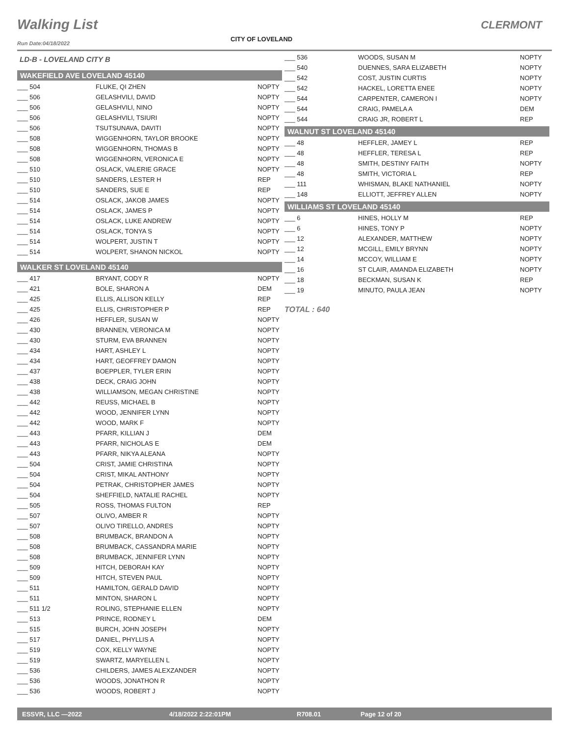Walking List CLERMONT
CITY OF LOVELAND
Run Date:04/18/2022
LD-B - LOVELAND CITY B
WAKEFIELD AVE LOVELAND 45140
| ___ 504 | FLUKE, QI ZHEN | NOPTY |
| ___ 506 | GELASHVILI, DAVID | NOPTY |
| ___ 506 | GELASHVILI, NINO | NOPTY |
| ___ 506 | GELASHVILI, TSIURI | NOPTY |
| ___ 506 | TSUTSUNAVA, DAVITI | NOPTY |
| ___ 508 | WIGGENHORN, TAYLOR BROOKE | NOPTY |
| ___ 508 | WIGGENHORN, THOMAS B | NOPTY |
| ___ 508 | WIGGENHORN, VERONICA E | NOPTY |
| ___ 510 | OSLACK, VALERIE GRACE | NOPTY |
| ___ 510 | SANDERS, LESTER H | REP |
| ___ 510 | SANDERS, SUE E | REP |
| ___ 514 | OSLACK, JAKOB JAMES | NOPTY |
| ___ 514 | OSLACK, JAMES P | NOPTY |
| ___ 514 | OSLACK, LUKE ANDREW | NOPTY |
| ___ 514 | OSLACK, TONYA S | NOPTY |
| ___ 514 | WOLPERT, JUSTIN T | NOPTY |
| ___ 514 | WOLPERT, SHANON NICKOL | NOPTY |
WALKER ST LOVELAND 45140
| ___ 417 | BRYANT, CODY R | NOPTY |
| ___ 421 | BOLE, SHARON A | DEM |
| ___ 425 | ELLIS, ALLISON KELLY | REP |
| ___ 425 | ELLIS, CHRISTOPHER P | REP |
| ___ 426 | HEFFLER, SUSAN W | NOPTY |
| ___ 430 | BRANNEN, VERONICA M | NOPTY |
| ___ 430 | STURM, EVA BRANNEN | NOPTY |
| ___ 434 | HART, ASHLEY L | NOPTY |
| ___ 434 | HART, GEOFFREY DAMON | NOPTY |
| ___ 437 | BOEPPLER, TYLER ERIN | NOPTY |
| ___ 438 | DECK, CRAIG JOHN | NOPTY |
| ___ 438 | WILLIAMSON, MEGAN CHRISTINE | NOPTY |
| ___ 442 | REUSS, MICHAEL B | NOPTY |
| ___ 442 | WOOD, JENNIFER LYNN | NOPTY |
| ___ 442 | WOOD, MARK F | NOPTY |
| ___ 443 | PFARR, KILLIAN J | DEM |
| ___ 443 | PFARR, NICHOLAS E | DEM |
| ___ 443 | PFARR, NIKYA ALEANA | NOPTY |
| ___ 504 | CRIST, JAMIE CHRISTINA | NOPTY |
| ___ 504 | CRIST, MIKAL ANTHONY | NOPTY |
| ___ 504 | PETRAK, CHRISTOPHER JAMES | NOPTY |
| ___ 504 | SHEFFIELD, NATALIE RACHEL | NOPTY |
| ___ 505 | ROSS, THOMAS FULTON | REP |
| ___ 507 | OLIVO, AMBER R | NOPTY |
| ___ 507 | OLIVO TIRELLO, ANDRES | NOPTY |
| ___ 508 | BRUMBACK, BRANDON A | NOPTY |
| ___ 508 | BRUMBACK, CASSANDRA MARIE | NOPTY |
| ___ 508 | BRUMBACK, JENNIFER LYNN | NOPTY |
| ___ 509 | HITCH, DEBORAH KAY | NOPTY |
| ___ 509 | HITCH, STEVEN PAUL | NOPTY |
| ___ 511 | HAMILTON, GERALD DAVID | NOPTY |
| ___ 511 | MINTON, SHARON L | NOPTY |
| ___ 511 1/2 | ROLING, STEPHANIE ELLEN | NOPTY |
| ___ 513 | PRINCE, RODNEY L | DEM |
| ___ 515 | BURCH, JOHN JOSEPH | NOPTY |
| ___ 517 | DANIEL, PHYLLIS A | NOPTY |
| ___ 519 | COX, KELLY WAYNE | NOPTY |
| ___ 519 | SWARTZ, MARYELLEN L | NOPTY |
| ___ 536 | CHILDERS, JAMES ALEXZANDER | NOPTY |
| ___ 536 | WOODS, JONATHON R | NOPTY |
| ___ 536 | WOODS, ROBERT J | NOPTY |
| ___ 536 | WOODS, SUSAN M | NOPTY |
| ___ 540 | DUENNES, SARA ELIZABETH | NOPTY |
| ___ 542 | COST, JUSTIN CURTIS | NOPTY |
| ___ 542 | HACKEL, LORETTA ENEE | NOPTY |
| ___ 544 | CARPENTER, CAMERON I | NOPTY |
| ___ 544 | CRAIG, PAMELA A | DEM |
| ___ 544 | CRAIG JR, ROBERT L | REP |
WALNUT ST LOVELAND 45140
| ___ 48 | HEFFLER, JAMEY L | REP |
| ___ 48 | HEFFLER, TERESA L | REP |
| ___ 48 | SMITH, DESTINY FAITH | NOPTY |
| ___ 48 | SMITH, VICTORIA L | REP |
| ___ 111 | WHISMAN, BLAKE NATHANIEL | NOPTY |
| ___ 148 | ELLIOTT, JEFFREY ALLEN | NOPTY |
WILLIAMS ST LOVELAND 45140
| ___ 6 | HINES, HOLLY M | REP |
| ___ 6 | HINES, TONY P | NOPTY |
| ___ 12 | ALEXANDER, MATTHEW | NOPTY |
| ___ 12 | MCGILL, EMILY BRYNN | NOPTY |
| ___ 14 | MCCOY, WILLIAM E | NOPTY |
| ___ 16 | ST CLAIR, AMANDA ELIZABETH | NOPTY |
| ___ 18 | BECKMAN, SUSAN K | REP |
| ___ 19 | MINUTO, PAULA JEAN | NOPTY |
TOTAL : 640
ESSVR, LLC —2022 4/18/2022 2:22:01PM R708.01 Page 12 of 20